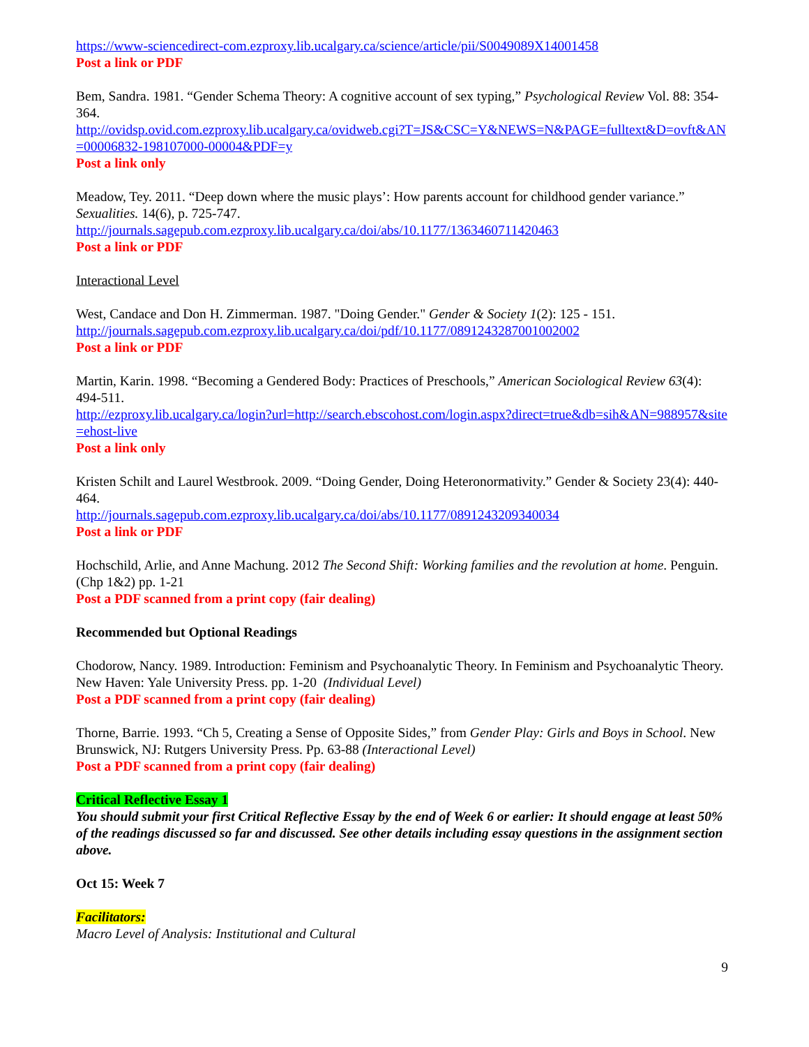https://www-sciencedirect-com.ezproxy.lib.ucalgary.ca/science/article/pii/S0049089X14001458
Post a link or PDF
Bem, Sandra. 1981. “Gender Schema Theory: A cognitive account of sex typing,” Psychological Review Vol. 88: 354-364.
http://ovidsp.ovid.com.ezproxy.lib.ucalgary.ca/ovidweb.cgi?T=JS&CSC=Y&NEWS=N&PAGE=fulltext&D=ovft&AN=00006832-198107000-00004&PDF=y
Post a link only
Meadow, Tey. 2011. “Deep down where the music plays’: How parents account for childhood gender variance.” Sexualities. 14(6), p. 725-747.
http://journals.sagepub.com.ezproxy.lib.ucalgary.ca/doi/abs/10.1177/1363460711420463
Post a link or PDF
Interactional Level
West, Candace and Don H. Zimmerman. 1987. "Doing Gender." Gender & Society 1(2): 125 - 151.
http://journals.sagepub.com.ezproxy.lib.ucalgary.ca/doi/pdf/10.1177/0891243287001002002
Post a link or PDF
Martin, Karin. 1998. “Becoming a Gendered Body: Practices of Preschools,” American Sociological Review 63(4): 494-511.
http://ezproxy.lib.ucalgary.ca/login?url=http://search.ebscohost.com/login.aspx?direct=true&db=sih&AN=988957&site=ehost-live
Post a link only
Kristen Schilt and Laurel Westbrook. 2009. “Doing Gender, Doing Heteronormativity.” Gender & Society 23(4): 440-464.
http://journals.sagepub.com.ezproxy.lib.ucalgary.ca/doi/abs/10.1177/0891243209340034
Post a link or PDF
Hochschild, Arlie, and Anne Machung. 2012 The Second Shift: Working families and the revolution at home. Penguin. (Chp 1&2) pp. 1-21
Post a PDF scanned from a print copy (fair dealing)
Recommended but Optional Readings
Chodorow, Nancy. 1989. Introduction: Feminism and Psychoanalytic Theory. In Feminism and Psychoanalytic Theory. New Haven: Yale University Press. pp. 1-20 (Individual Level)
Post a PDF scanned from a print copy (fair dealing)
Thorne, Barrie. 1993. “Ch 5, Creating a Sense of Opposite Sides,” from Gender Play: Girls and Boys in School. New Brunswick, NJ: Rutgers University Press. Pp. 63-88 (Interactional Level)
Post a PDF scanned from a print copy (fair dealing)
Critical Reflective Essay 1
You should submit your first Critical Reflective Essay by the end of Week 6 or earlier: It should engage at least 50% of the readings discussed so far and discussed. See other details including essay questions in the assignment section above.
Oct 15: Week 7
Facilitators:
Macro Level of Analysis: Institutional and Cultural
9